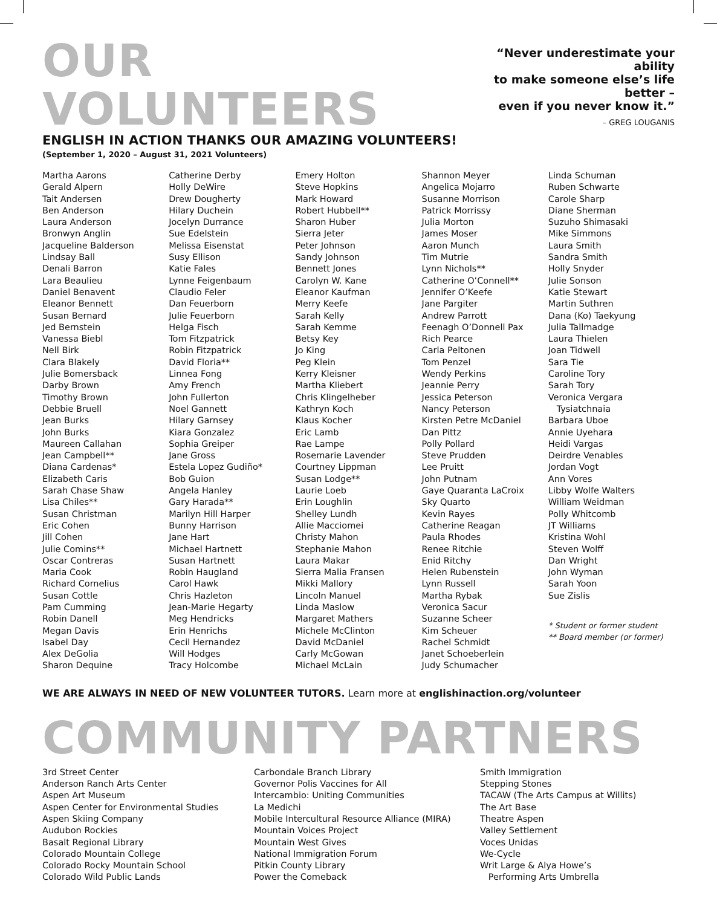OUR VOLUNTEERS
ENGLISH IN ACTION THANKS OUR AMAZING VOLUNTEERS!
(September 1, 2020 – August 31, 2021 Volunteers)
“Never underestimate your ability
to make someone else’s life better –
even if you never know it.”
– GREG LOUGANIS
Martha Aarons
Gerald Alpern
Tait Andersen
Ben Anderson
Laura Anderson
Bronwyn Anglin
Jacqueline Balderson
Lindsay Ball
Denali Barron
Lara Beaulieu
Daniel Benavent
Eleanor Bennett
Susan Bernard
Jed Bernstein
Vanessa Biebl
Nell Birk
Clara Blakely
Julie Bomersback
Darby Brown
Timothy Brown
Debbie Bruell
Jean Burks
John Burks
Maureen Callahan
Jean Campbell**
Diana Cardenas*
Elizabeth Caris
Sarah Chase Shaw
Lisa Chiles**
Susan Christman
Eric Cohen
Jill Cohen
Julie Comins**
Oscar Contreras
Maria Cook
Richard Cornelius
Susan Cottle
Pam Cumming
Robin Danell
Megan Davis
Isabel Day
Alex DeGolia
Sharon Dequine
Catherine Derby
Holly DeWire
Drew Dougherty
Hilary Duchein
Jocelyn Durrance
Sue Edelstein
Melissa Eisenstat
Susy Ellison
Katie Fales
Lynne Feigenbaum
Claudio Feler
Dan Feuerborn
Julie Feuerborn
Helga Fisch
Tom Fitzpatrick
Robin Fitzpatrick
David Floria**
Linnea Fong
Amy French
John Fullerton
Noel Gannett
Hilary Garnsey
Kiara Gonzalez
Sophia Greiper
Jane Gross
Estela Lopez Gudiño*
Bob Guion
Angela Hanley
Gary Harada**
Marilyn Hill Harper
Bunny Harrison
Jane Hart
Michael Hartnett
Susan Hartnett
Robin Haugland
Carol Hawk
Chris Hazleton
Jean-Marie Hegarty
Meg Hendricks
Erin Henrichs
Cecil Hernandez
Will Hodges
Tracy Holcombe
Emery Holton
Steve Hopkins
Mark Howard
Robert Hubbell**
Sharon Huber
Sierra Jeter
Peter Johnson
Sandy Johnson
Bennett Jones
Carolyn W. Kane
Eleanor Kaufman
Merry Keefe
Sarah Kelly
Sarah Kemme
Betsy Key
Jo King
Peg Klein
Kerry Kleisner
Martha Kliebert
Chris Klingelheber
Kathryn Koch
Klaus Kocher
Eric Lamb
Rae Lampe
Rosemarie Lavender
Courtney Lippman
Susan Lodge**
Laurie Loeb
Erin Loughlin
Shelley Lundh
Allie Macciomei
Christy Mahon
Stephanie Mahon
Laura Makar
Sierra Malia Fransen
Mikki Mallory
Lincoln Manuel
Linda Maslow
Margaret Mathers
Michele McClinton
David McDaniel
Carly McGowan
Michael McLain
Shannon Meyer
Angelica Mojarro
Susanne Morrison
Patrick Morrissy
Julia Morton
James Moser
Aaron Munch
Tim Mutrie
Lynn Nichols**
Catherine O’Connell**
Jennifer O’Keefe
Jane Pargiter
Andrew Parrott
Feenagh O’Donnell Pax
Rich Pearce
Carla Peltonen
Tom Penzel
Wendy Perkins
Jeannie Perry
Jessica Peterson
Nancy Peterson
Kirsten Petre McDaniel
Dan Pittz
Polly Pollard
Steve Prudden
Lee Pruitt
John Putnam
Gaye Quaranta LaCroix
Sky Quarto
Kevin Rayes
Catherine Reagan
Paula Rhodes
Renee Ritchie
Enid Ritchy
Helen Rubenstein
Lynn Russell
Martha Rybak
Veronica Sacur
Suzanne Scheer
Kim Scheuer
Rachel Schmidt
Janet Schoeberlein
Judy Schumacher
Linda Schuman
Ruben Schwarte
Carole Sharp
Diane Sherman
Suzuho Shimasaki
Mike Simmons
Laura Smith
Sandra Smith
Holly Snyder
Julie Sonson
Katie Stewart
Martin Suthren
Dana (Ko) Taekyung
Julia Tallmadge
Laura Thielen
Joan Tidwell
Sara Tie
Caroline Tory
Sarah Tory
Veronica Vergara
Tysiatchnaia
Barbara Uboe
Annie Uyehara
Heidi Vargas
Deirdre Venables
Jordan Vogt
Ann Vores
Libby Wolfe Walters
William Weidman
Polly Whitcomb
JT Williams
Kristina Wohl
Steven Wolff
Dan Wright
John Wyman
Sarah Yoon
Sue Zislis
* Student or former student
** Board member (or former)
WE ARE ALWAYS IN NEED OF NEW VOLUNTEER TUTORS. Learn more at englishinaction.org/volunteer
COMMUNITY PARTNERS
3rd Street Center
Anderson Ranch Arts Center
Aspen Art Museum
Aspen Center for Environmental Studies
Aspen Skiing Company
Audubon Rockies
Basalt Regional Library
Colorado Mountain College
Colorado Rocky Mountain School
Colorado Wild Public Lands
Carbondale Branch Library
Governor Polis Vaccines for All
Intercambio: Uniting Communities
La Medichi
Mobile Intercultural Resource Alliance (MIRA)
Mountain Voices Project
Mountain West Gives
National Immigration Forum
Pitkin County Library
Power the Comeback
Smith Immigration
Stepping Stones
TACAW (The Arts Campus at Willits)
The Art Base
Theatre Aspen
Valley Settlement
Voces Unidas
We-Cycle
Writ Large & Alya Howe’s
Performing Arts Umbrella